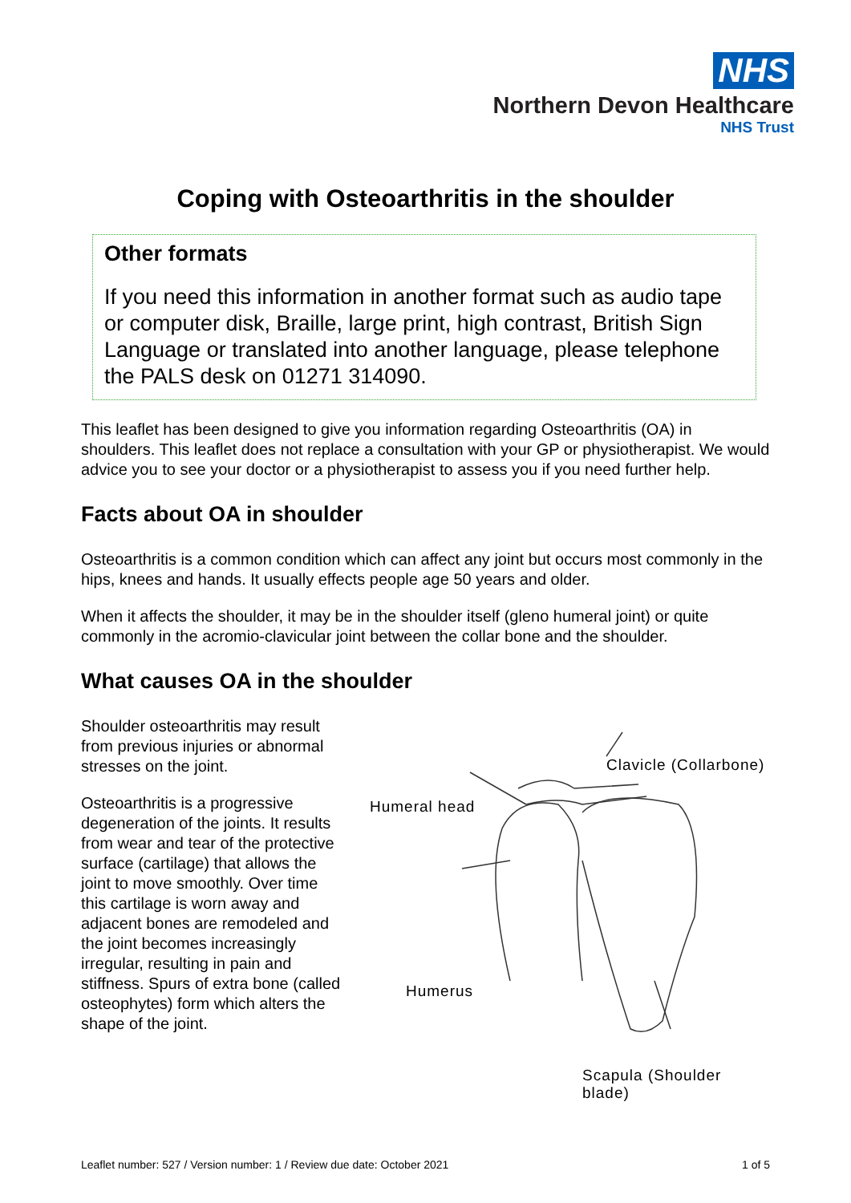NHS
Northern Devon Healthcare
NHS Trust
Coping with Osteoarthritis in the shoulder
Other formats
If you need this information in another format such as audio tape or computer disk, Braille, large print, high contrast, British Sign Language or translated into another language, please telephone the PALS desk on 01271 314090.
This leaflet has been designed to give you information regarding Osteoarthritis (OA) in shoulders. This leaflet does not replace a consultation with your GP or physiotherapist. We would advice you to see your doctor or a physiotherapist to assess you if you need further help.
Facts about OA in shoulder
Osteoarthritis is a common condition which can affect any joint but occurs most commonly in the hips, knees and hands. It usually effects people age 50 years and older.
When it affects the shoulder, it may be in the shoulder itself (gleno humeral joint) or quite commonly in the acromio-clavicular joint between the collar bone and the shoulder.
What causes OA in the shoulder
Shoulder osteoarthritis may result from previous injuries or abnormal stresses on the joint.
Osteoarthritis is a progressive degeneration of the joints. It results from wear and tear of the protective surface (cartilage) that allows the joint to move smoothly. Over time this cartilage is worn away and adjacent bones are remodeled and the joint becomes increasingly irregular, resulting in pain and stiffness. Spurs of extra bone (called osteophytes) form which alters the shape of the joint.
Clavicle (Collarbone)
Humeral head
Humerus
Scapula (Shoulder blade)
Leaflet number: 527 / Version number: 1 / Review due date: October 2021 1 of 5